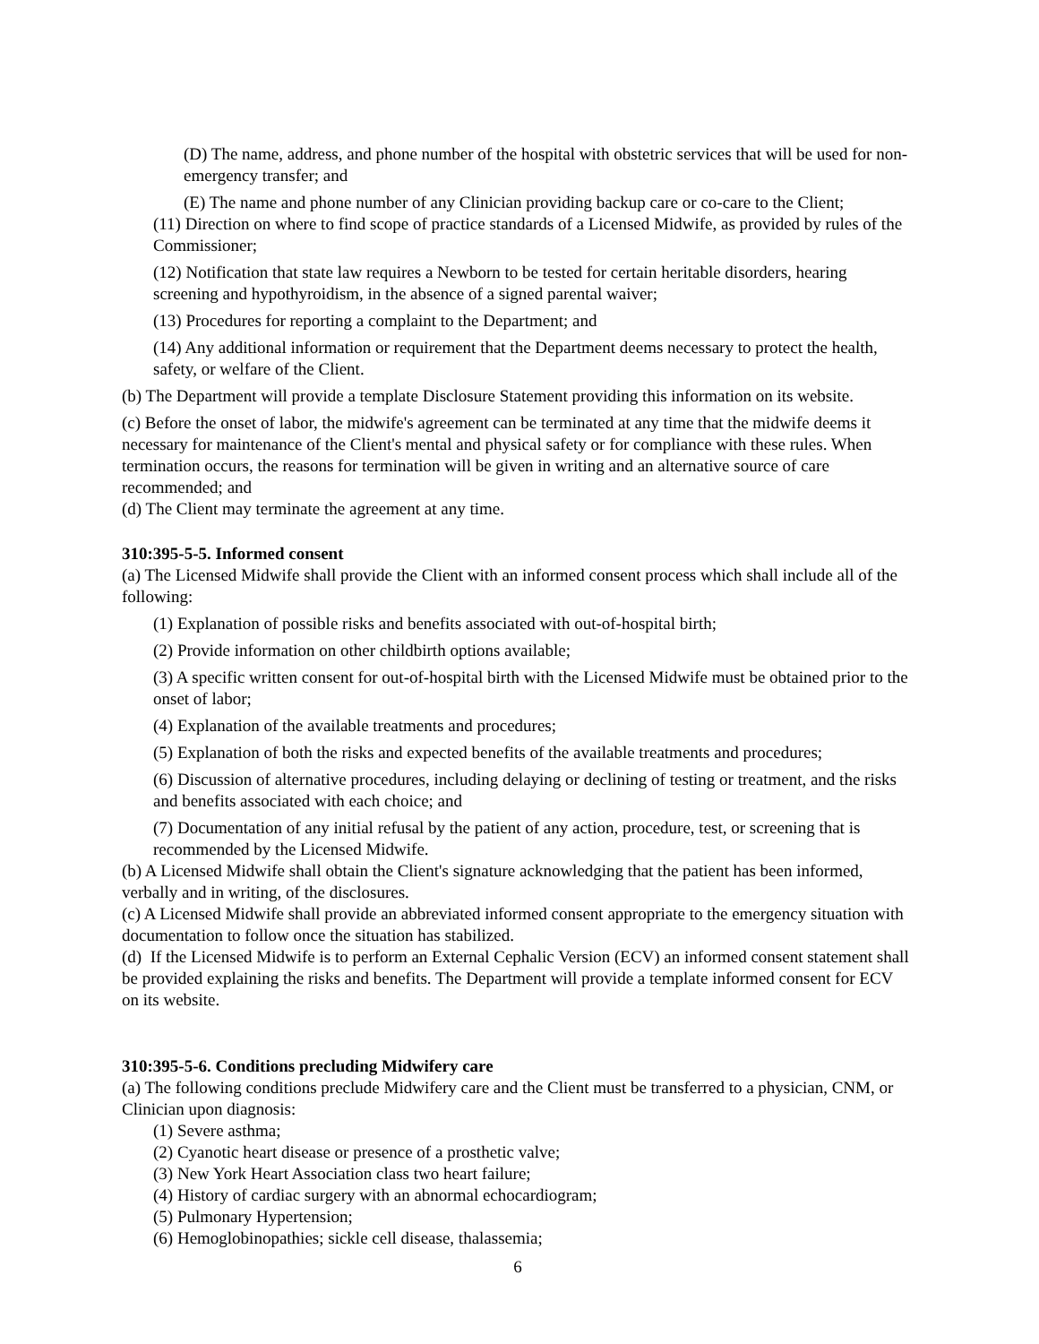(D) The name, address, and phone number of the hospital with obstetric services that will be used for non-emergency transfer; and
(E) The name and phone number of any Clinician providing backup care or co-care to the Client;
(11) Direction on where to find scope of practice standards of a Licensed Midwife, as provided by rules of the Commissioner;
(12) Notification that state law requires a Newborn to be tested for certain heritable disorders, hearing screening and hypothyroidism, in the absence of a signed parental waiver;
(13) Procedures for reporting a complaint to the Department; and
(14) Any additional information or requirement that the Department deems necessary to protect the health, safety, or welfare of the Client.
(b) The Department will provide a template Disclosure Statement providing this information on its website.
(c) Before the onset of labor, the midwife's agreement can be terminated at any time that the midwife deems it necessary for maintenance of the Client's mental and physical safety or for compliance with these rules. When termination occurs, the reasons for termination will be given in writing and an alternative source of care recommended; and
(d) The Client may terminate the agreement at any time.
310:395-5-5. Informed consent
(a) The Licensed Midwife shall provide the Client with an informed consent process which shall include all of the following:
(1) Explanation of possible risks and benefits associated with out-of-hospital birth;
(2) Provide information on other childbirth options available;
(3) A specific written consent for out-of-hospital birth with the Licensed Midwife must be obtained prior to the onset of labor;
(4) Explanation of the available treatments and procedures;
(5) Explanation of both the risks and expected benefits of the available treatments and procedures;
(6) Discussion of alternative procedures, including delaying or declining of testing or treatment, and the risks and benefits associated with each choice; and
(7) Documentation of any initial refusal by the patient of any action, procedure, test, or screening that is recommended by the Licensed Midwife.
(b) A Licensed Midwife shall obtain the Client's signature acknowledging that the patient has been informed, verbally and in writing, of the disclosures.
(c) A Licensed Midwife shall provide an abbreviated informed consent appropriate to the emergency situation with documentation to follow once the situation has stabilized.
(d) If the Licensed Midwife is to perform an External Cephalic Version (ECV) an informed consent statement shall be provided explaining the risks and benefits. The Department will provide a template informed consent for ECV on its website.
310:395-5-6. Conditions precluding Midwifery care
(a) The following conditions preclude Midwifery care and the Client must be transferred to a physician, CNM, or Clinician upon diagnosis:
(1) Severe asthma;
(2) Cyanotic heart disease or presence of a prosthetic valve;
(3) New York Heart Association class two heart failure;
(4) History of cardiac surgery with an abnormal echocardiogram;
(5) Pulmonary Hypertension;
(6) Hemoglobinopathies; sickle cell disease, thalassemia;
6